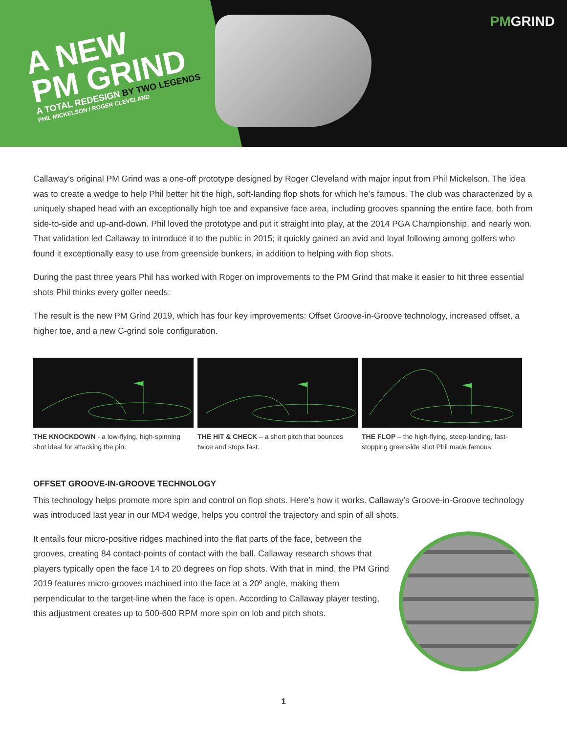PMGRIND
A NEW
PM GRIND
A TOTAL REDESIGN BY TWO LEGENDS
PHIL MICKELSON / ROGER CLEVELAND
Callaway’s original PM Grind was a one-off prototype designed by Roger Cleveland with major input from Phil Mickelson. The idea was to create a wedge to help Phil better hit the high, soft-landing flop shots for which he’s famous. The club was characterized by a uniquely shaped head with an exceptionally high toe and expansive face area, including grooves spanning the entire face, both from side-to-side and up-and-down. Phil loved the prototype and put it straight into play, at the 2014 PGA Championship, and nearly won. That validation led Callaway to introduce it to the public in 2015; it quickly gained an avid and loyal following among golfers who found it exceptionally easy to use from greenside bunkers, in addition to helping with flop shots.
During the past three years Phil has worked with Roger on improvements to the PM Grind that make it easier to hit three essential shots Phil thinks every golfer needs:
The result is the new PM Grind 2019, which has four key improvements: Offset Groove-in-Groove technology, increased offset, a higher toe, and a new C-grind sole configuration.
THE KNOCKDOWN - a low-flying, high-spinning shot ideal for attacking the pin.
THE HIT & CHECK – a short pitch that bounces twice and stops fast.
THE FLOP – the high-flying, steep-landing, fast-stopping greenside shot Phil made famous.
OFFSET GROOVE-IN-GROOVE TECHNOLOGY
This technology helps promote more spin and control on flop shots. Here’s how it works. Callaway’s Groove-in-Groove technology was introduced last year in our MD4 wedge, helps you control the trajectory and spin of all shots.
It entails four micro-positive ridges machined into the flat parts of the face, between the grooves, creating 84 contact-points of contact with the ball. Callaway research shows that players typically open the face 14 to 20 degrees on flop shots. With that in mind, the PM Grind 2019 features micro-grooves machined into the face at a 20º angle, making them perpendicular to the target-line when the face is open. According to Callaway player testing, this adjustment creates up to 500-600 RPM more spin on lob and pitch shots.
1